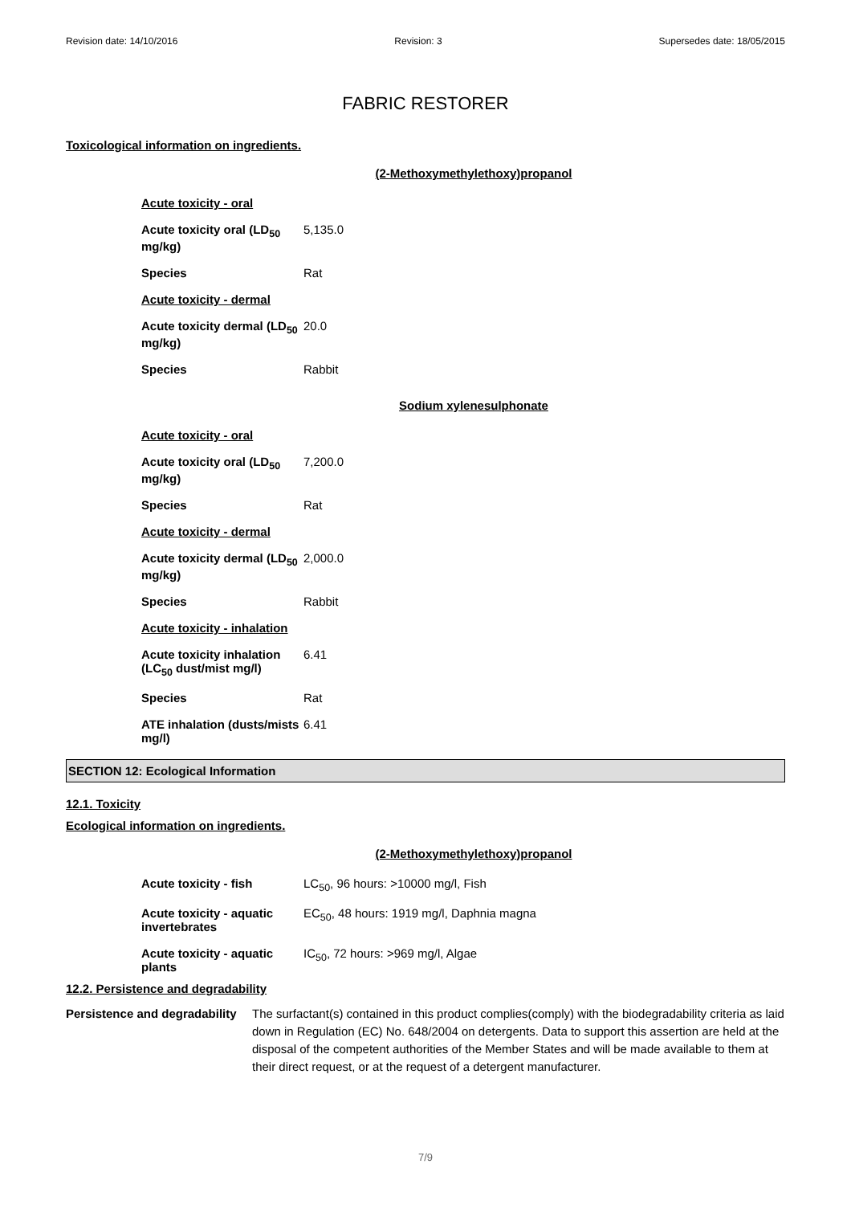Revision date: 14/10/2016 Revision: 3 Supersedes date: 18/05/2015
FABRIC RESTORER
Toxicological information on ingredients.
(2-Methoxymethylethoxy)propanol
| Acute toxicity - oral | |
| Acute toxicity oral (LD<sub>50</sub> mg/kg) | 5,135.0 |
| Species | Rat |
| Acute toxicity - dermal | |
| Acute toxicity dermal (LD<sub>50</sub> mg/kg) | 20.0 |
| Species | Rabbit |
Sodium xylenesulphonate
| Acute toxicity - oral | |
| Acute toxicity oral (LD<sub>50</sub> mg/kg) | 7,200.0 |
| Species | Rat |
| Acute toxicity - dermal | |
| Acute toxicity dermal (LD<sub>50</sub> mg/kg) | 2,000.0 |
| Species | Rabbit |
| Acute toxicity - inhalation | |
| Acute toxicity inhalation (LC<sub>50</sub> dust/mist mg/l) | 6.41 |
| Species | Rat |
| ATE inhalation (dusts/mists mg/l) | 6.41 |
SECTION 12: Ecological Information
12.1. Toxicity
Ecological information on ingredients.
(2-Methoxymethylethoxy)propanol
| Acute toxicity - fish | LC<sub>50</sub>, 96 hours: >10000 mg/l, Fish |
| Acute toxicity - aquatic invertebrates | EC<sub>50</sub>, 48 hours: 1919 mg/l, Daphnia magna |
| Acute toxicity - aquatic plants | IC<sub>50</sub>, 72 hours: >969 mg/l, Algae |
12.2. Persistence and degradability
Persistence and degradability
The surfactant(s) contained in this product complies(comply) with the biodegradability criteria as laid down in Regulation (EC) No. 648/2004 on detergents. Data to support this assertion are held at the disposal of the competent authorities of the Member States and will be made available to them at their direct request, or at the request of a detergent manufacturer.
7/9